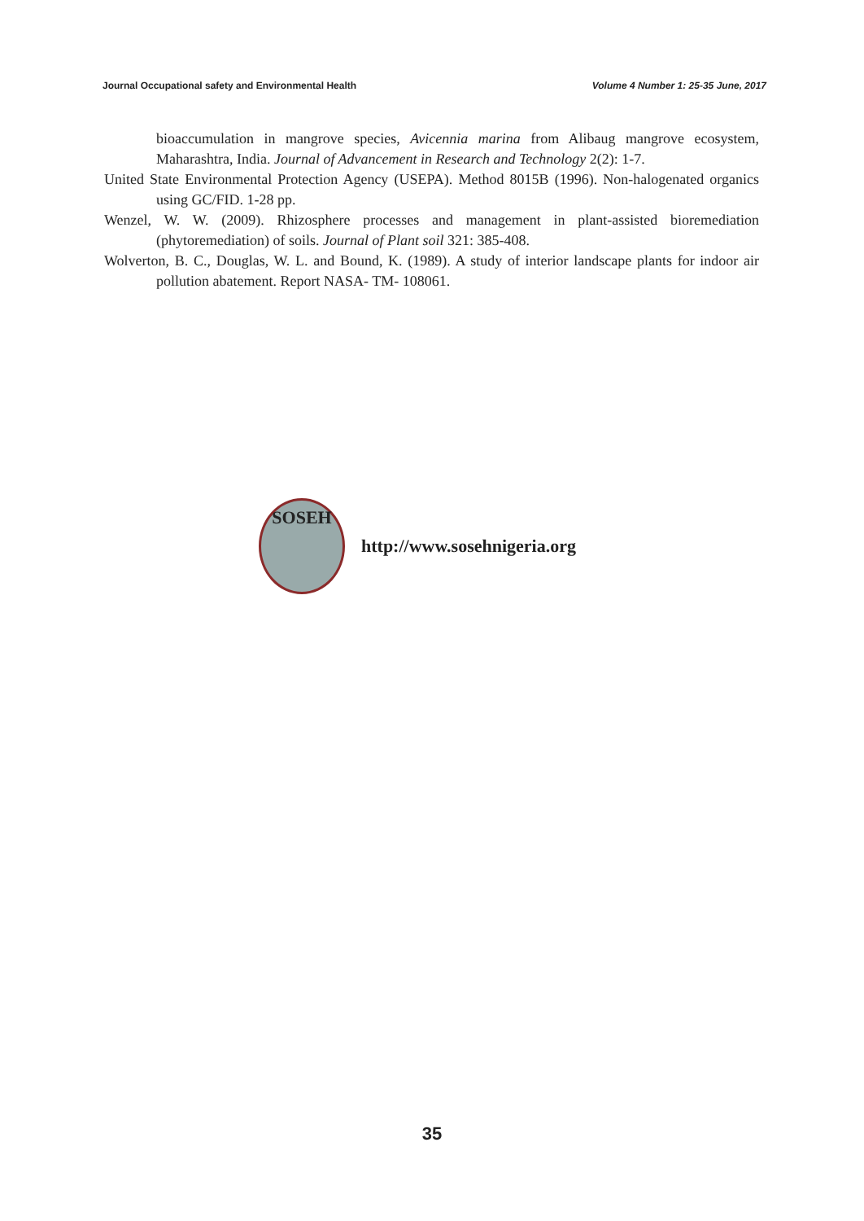Journal Occupational safety and Environmental Health Volume 4 Number 1: 25-35 June, 2017
bioaccumulation in mangrove species, Avicennia marina from Alibaug mangrove ecosystem, Maharashtra, India. Journal of Advancement in Research and Technology 2(2): 1-7.
United State Environmental Protection Agency (USEPA). Method 8015B (1996). Non-halogenated organics using GC/FID. 1-28 pp.
Wenzel, W. W. (2009). Rhizosphere processes and management in plant-assisted bioremediation (phytoremediation) of soils. Journal of Plant soil 321: 385-408.
Wolverton, B. C., Douglas, W. L. and Bound, K. (1989). A study of interior landscape plants for indoor air pollution abatement. Report NASA- TM- 108061.
SOSEH
http://www.sosehnigeria.org
35